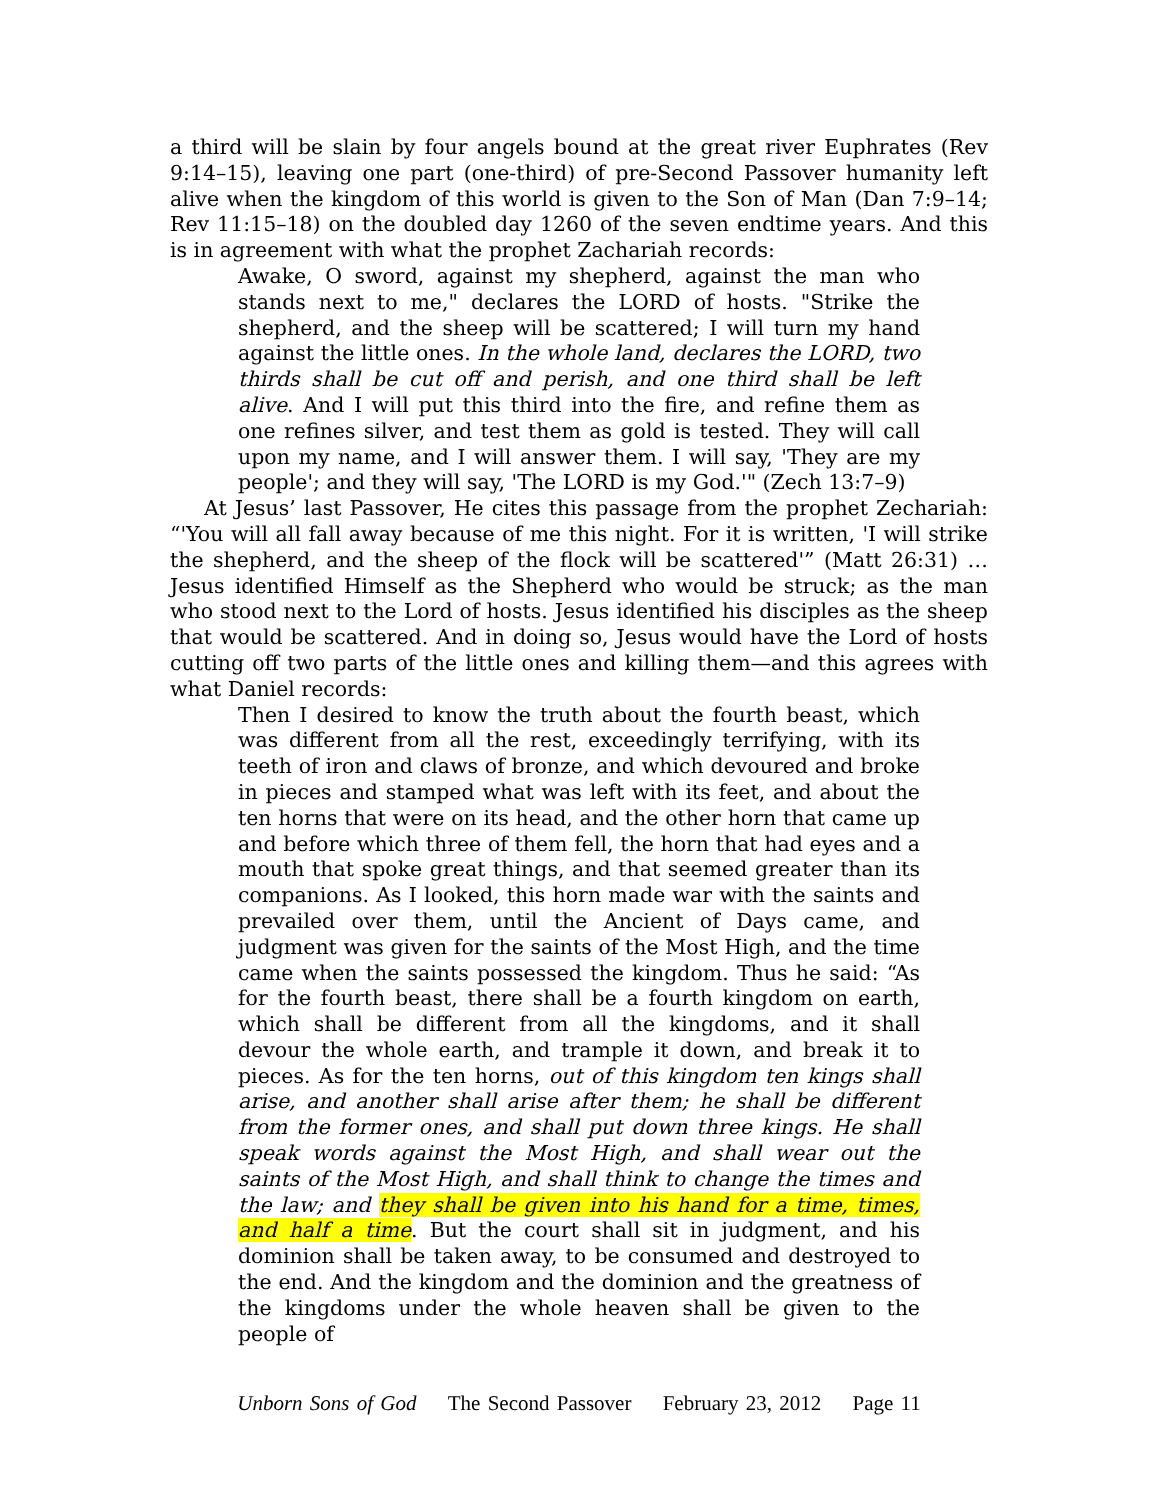a third will be slain by four angels bound at the great river Euphrates (Rev 9:14–15), leaving one part (one-third) of pre-Second Passover humanity left alive when the kingdom of this world is given to the Son of Man (Dan 7:9–14; Rev 11:15–18) on the doubled day 1260 of the seven endtime years. And this is in agreement with what the prophet Zachariah records:
Awake, O sword, against my shepherd, against the man who stands next to me," declares the LORD of hosts. "Strike the shepherd, and the sheep will be scattered; I will turn my hand against the little ones. In the whole land, declares the LORD, two thirds shall be cut off and perish, and one third shall be left alive. And I will put this third into the fire, and refine them as one refines silver, and test them as gold is tested. They will call upon my name, and I will answer them. I will say, 'They are my people'; and they will say, 'The LORD is my God.'" (Zech 13:7–9)
At Jesus’ last Passover, He cites this passage from the prophet Zechariah: “'You will all fall away because of me this night. For it is written, 'I will strike the shepherd, and the sheep of the flock will be scattered'” (Matt 26:31) … Jesus identified Himself as the Shepherd who would be struck; as the man who stood next to the Lord of hosts. Jesus identified his disciples as the sheep that would be scattered. And in doing so, Jesus would have the Lord of hosts cutting off two parts of the little ones and killing them—and this agrees with what Daniel records:
Then I desired to know the truth about the fourth beast, which was different from all the rest, exceedingly terrifying, with its teeth of iron and claws of bronze, and which devoured and broke in pieces and stamped what was left with its feet, and about the ten horns that were on its head, and the other horn that came up and before which three of them fell, the horn that had eyes and a mouth that spoke great things, and that seemed greater than its companions. As I looked, this horn made war with the saints and prevailed over them, until the Ancient of Days came, and judgment was given for the saints of the Most High, and the time came when the saints possessed the kingdom. Thus he said: “As for the fourth beast, there shall be a fourth kingdom on earth, which shall be different from all the kingdoms, and it shall devour the whole earth, and trample it down, and break it to pieces. As for the ten horns, out of this kingdom ten kings shall arise, and another shall arise after them; he shall be different from the former ones, and shall put down three kings. He shall speak words against the Most High, and shall wear out the saints of the Most High, and shall think to change the times and the law; and they shall be given into his hand for a time, times, and half a time. But the court shall sit in judgment, and his dominion shall be taken away, to be consumed and destroyed to the end. And the kingdom and the dominion and the greatness of the kingdoms under the whole heaven shall be given to the people of
Unborn Sons of God The Second Passover February 23, 2012 Page 11